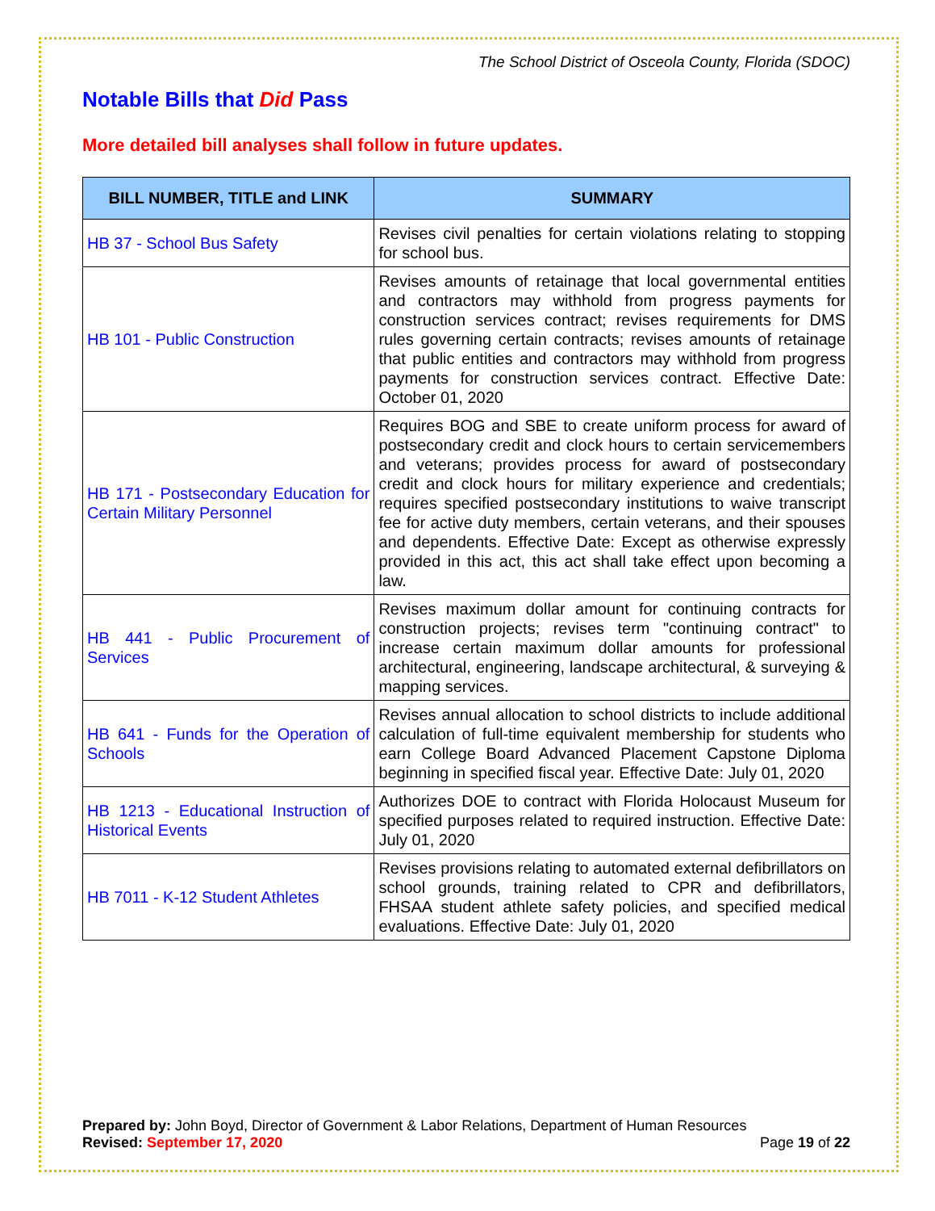The School District of Osceola County, Florida (SDOC)
Notable Bills that Did Pass
More detailed bill analyses shall follow in future updates.
| BILL NUMBER, TITLE and LINK | SUMMARY |
| --- | --- |
| HB 37 - School Bus Safety | Revises civil penalties for certain violations relating to stopping for school bus. |
| HB 101 - Public Construction | Revises amounts of retainage that local governmental entities and contractors may withhold from progress payments for construction services contract; revises requirements for DMS rules governing certain contracts; revises amounts of retainage that public entities and contractors may withhold from progress payments for construction services contract. Effective Date: October 01, 2020 |
| HB 171 - Postsecondary Education for Certain Military Personnel | Requires BOG and SBE to create uniform process for award of postsecondary credit and clock hours to certain servicemembers and veterans; provides process for award of postsecondary credit and clock hours for military experience and credentials; requires specified postsecondary institutions to waive transcript fee for active duty members, certain veterans, and their spouses and dependents. Effective Date: Except as otherwise expressly provided in this act, this act shall take effect upon becoming a law. |
| HB 441 - Public Procurement of Services | Revises maximum dollar amount for continuing contracts for construction projects; revises term "continuing contract" to increase certain maximum dollar amounts for professional architectural, engineering, landscape architectural, & surveying & mapping services. |
| HB 641 - Funds for the Operation of Schools | Revises annual allocation to school districts to include additional calculation of full-time equivalent membership for students who earn College Board Advanced Placement Capstone Diploma beginning in specified fiscal year. Effective Date: July 01, 2020 |
| HB 1213 - Educational Instruction of Historical Events | Authorizes DOE to contract with Florida Holocaust Museum for specified purposes related to required instruction. Effective Date: July 01, 2020 |
| HB 7011 - K-12 Student Athletes | Revises provisions relating to automated external defibrillators on school grounds, training related to CPR and defibrillators, FHSAA student athlete safety policies, and specified medical evaluations. Effective Date: July 01, 2020 |
Prepared by: John Boyd, Director of Government & Labor Relations, Department of Human Resources
Revised: September 17, 2020 Page 19 of 22